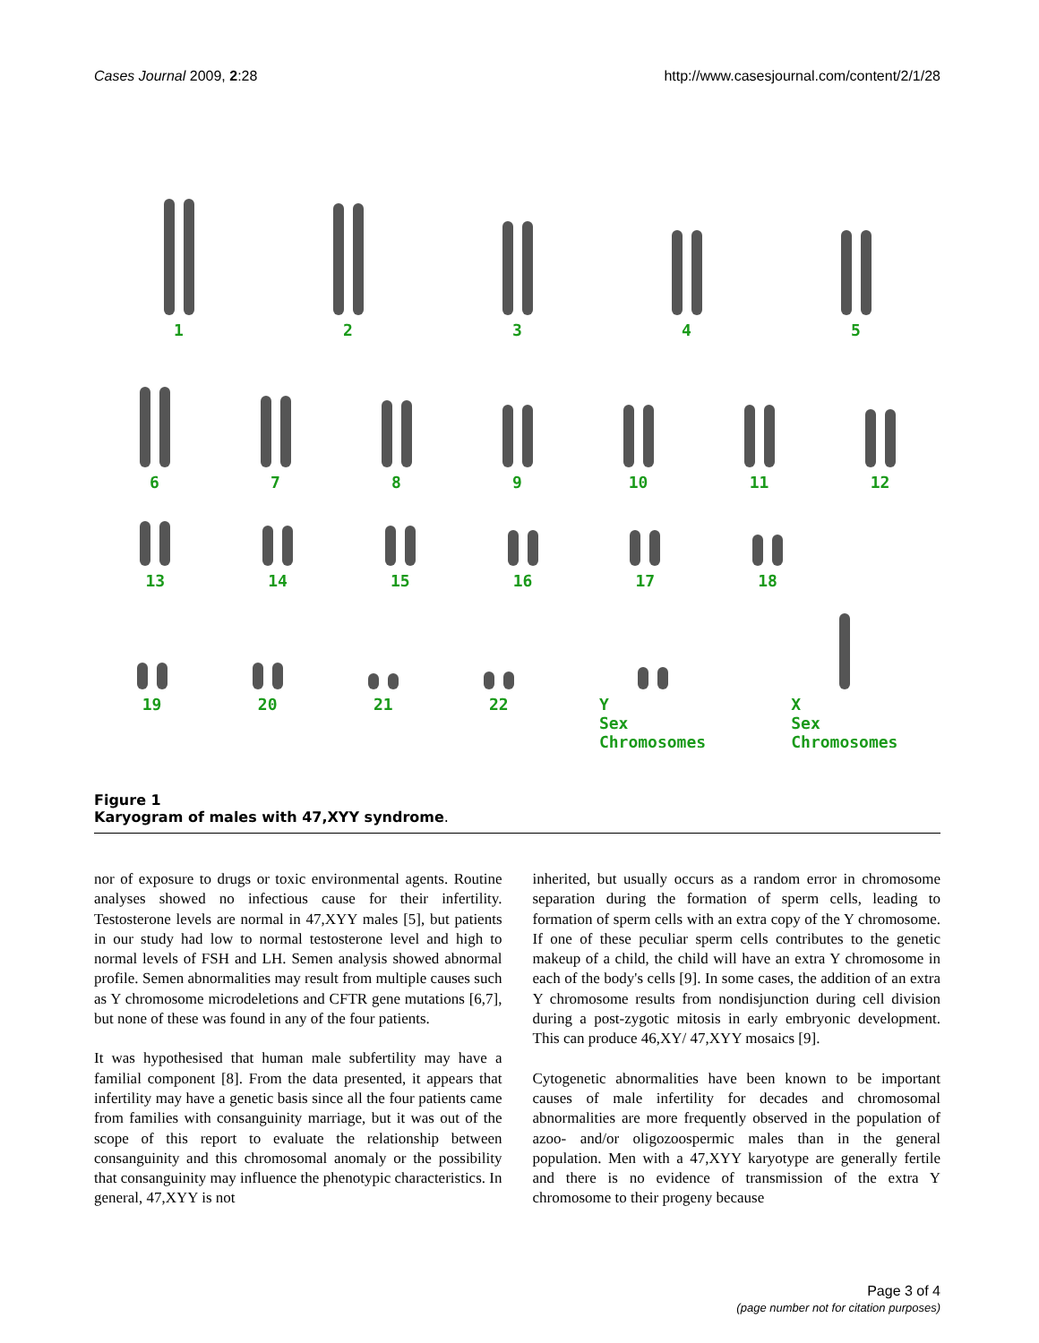Cases Journal 2009, 2:28 http://www.casesjournal.com/content/2/1/28
1
2
3
4
5
6
7
8
9
10
11
12
13
14
15
16
17
18
00
19
20
21
22
Y
Sex
Chromosomes
X
Sex
Chromosomes
Figure 1
Karyogram of males with 47,XYY syndrome.
nor of exposure to drugs or toxic environmental agents. Routine analyses showed no infectious cause for their infertility. Testosterone levels are normal in 47,XYY males [5], but patients in our study had low to normal testosterone level and high to normal levels of FSH and LH. Semen analysis showed abnormal profile. Semen abnormalities may result from multiple causes such as Y chromosome microdeletions and CFTR gene mutations [6,7], but none of these was found in any of the four patients.
It was hypothesised that human male subfertility may have a familial component [8]. From the data presented, it appears that infertility may have a genetic basis since all the four patients came from families with consanguinity marriage, but it was out of the scope of this report to evaluate the relationship between consanguinity and this chromosomal anomaly or the possibility that consanguinity may influence the phenotypic characteristics. In general, 47,XYY is not
inherited, but usually occurs as a random error in chromosome separation during the formation of sperm cells, leading to formation of sperm cells with an extra copy of the Y chromosome. If one of these peculiar sperm cells contributes to the genetic makeup of a child, the child will have an extra Y chromosome in each of the body's cells [9]. In some cases, the addition of an extra Y chromosome results from nondisjunction during cell division during a post-zygotic mitosis in early embryonic development. This can produce 46,XY/ 47,XYY mosaics [9].
Cytogenetic abnormalities have been known to be important causes of male infertility for decades and chromosomal abnormalities are more frequently observed in the population of azoo- and/or oligozoospermic males than in the general population. Men with a 47,XYY karyotype are generally fertile and there is no evidence of transmission of the extra Y chromosome to their progeny because
Page 3 of 4
(page number not for citation purposes)